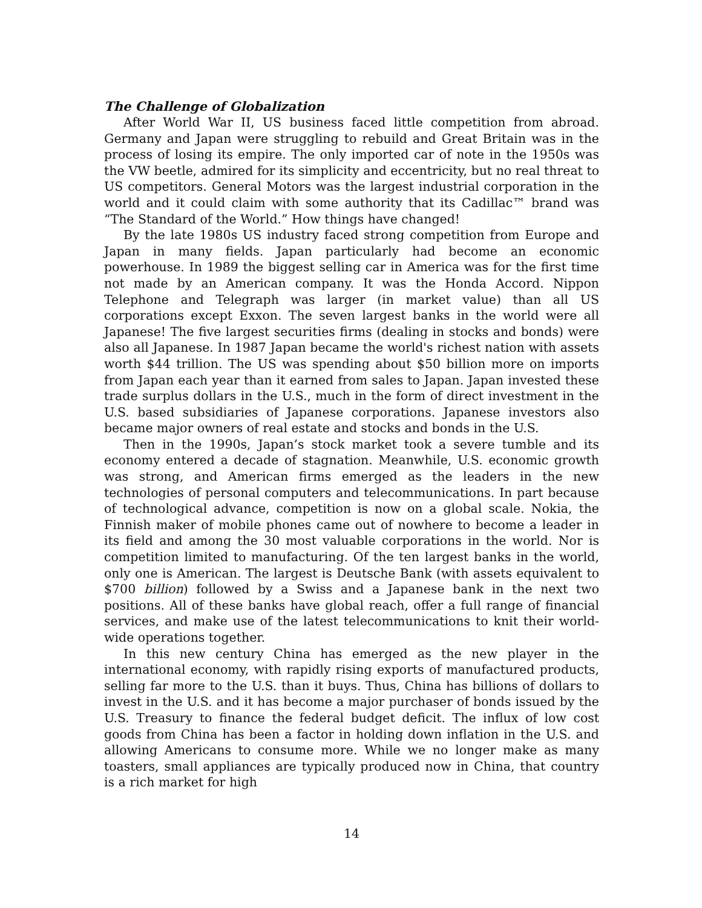The Challenge of Globalization
After World War II, US business faced little competition from abroad. Germany and Japan were struggling to rebuild and Great Britain was in the process of losing its empire. The only imported car of note in the 1950s was the VW beetle, admired for its simplicity and eccentricity, but no real threat to US competitors. General Motors was the largest industrial corporation in the world and it could claim with some authority that its Cadillac™ brand was “The Standard of the World.” How things have changed!
By the late 1980s US industry faced strong competition from Europe and Japan in many fields. Japan particularly had become an economic powerhouse. In 1989 the biggest selling car in America was for the first time not made by an American company. It was the Honda Accord. Nippon Telephone and Telegraph was larger (in market value) than all US corporations except Exxon. The seven largest banks in the world were all Japanese! The five largest securities firms (dealing in stocks and bonds) were also all Japanese. In 1987 Japan became the world's richest nation with assets worth $44 trillion. The US was spending about $50 billion more on imports from Japan each year than it earned from sales to Japan. Japan invested these trade surplus dollars in the U.S., much in the form of direct investment in the U.S. based subsidiaries of Japanese corporations. Japanese investors also became major owners of real estate and stocks and bonds in the U.S.
Then in the 1990s, Japan’s stock market took a severe tumble and its economy entered a decade of stagnation. Meanwhile, U.S. economic growth was strong, and American firms emerged as the leaders in the new technologies of personal computers and telecommunications. In part because of technological advance, competition is now on a global scale. Nokia, the Finnish maker of mobile phones came out of nowhere to become a leader in its field and among the 30 most valuable corporations in the world. Nor is competition limited to manufacturing. Of the ten largest banks in the world, only one is American. The largest is Deutsche Bank (with assets equivalent to $700 billion) followed by a Swiss and a Japanese bank in the next two positions. All of these banks have global reach, offer a full range of financial services, and make use of the latest telecommunications to knit their world-wide operations together.
In this new century China has emerged as the new player in the international economy, with rapidly rising exports of manufactured products, selling far more to the U.S. than it buys. Thus, China has billions of dollars to invest in the U.S. and it has become a major purchaser of bonds issued by the U.S. Treasury to finance the federal budget deficit. The influx of low cost goods from China has been a factor in holding down inflation in the U.S. and allowing Americans to consume more. While we no longer make as many toasters, small appliances are typically produced now in China, that country is a rich market for high
14